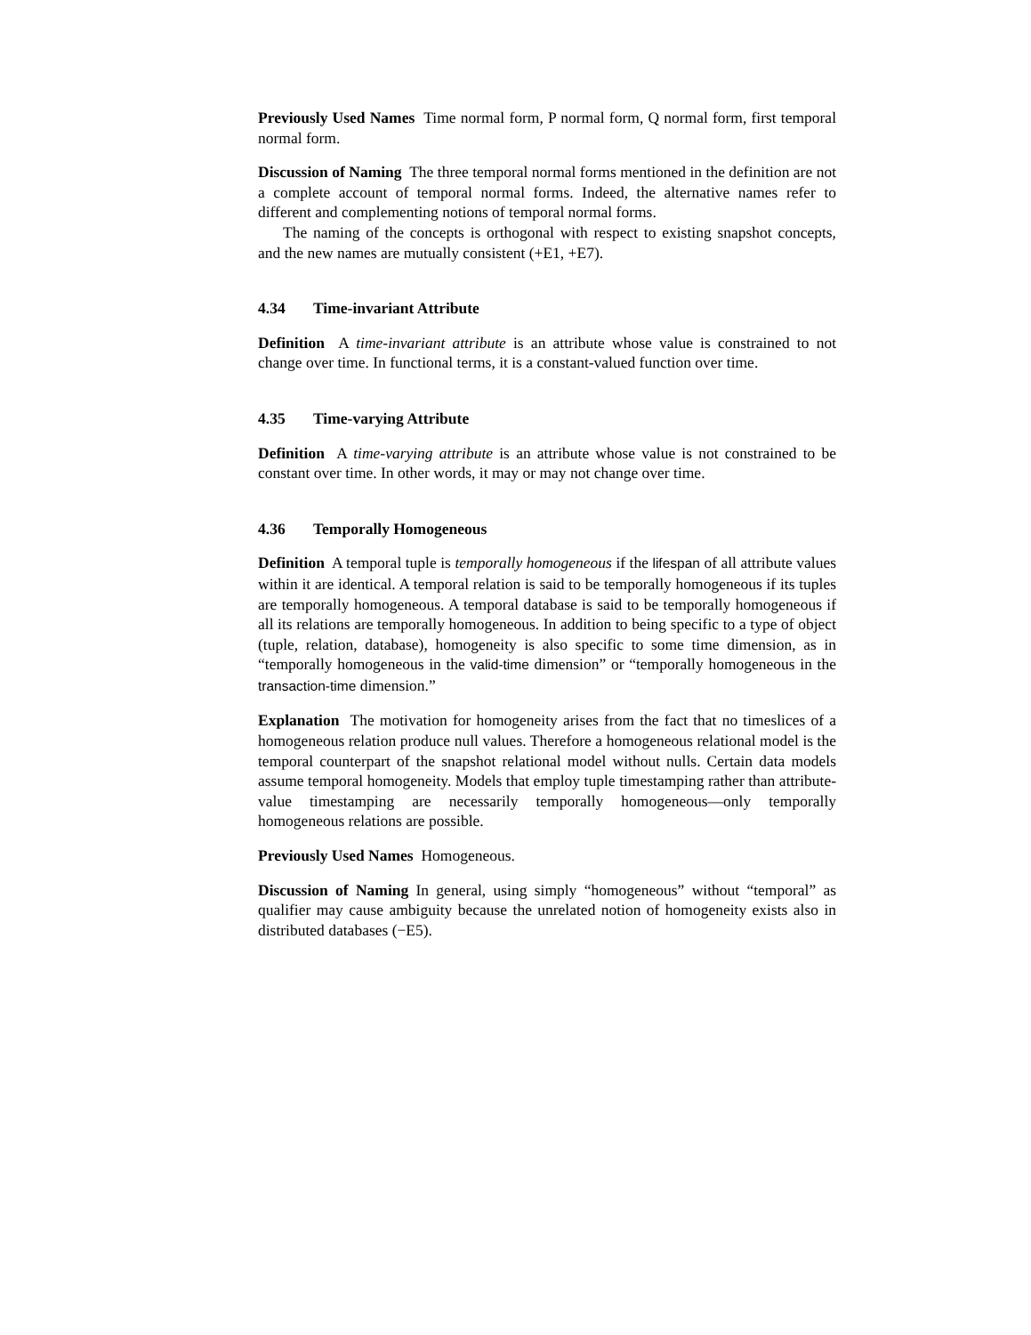Previously Used Names Time normal form, P normal form, Q normal form, first temporal normal form.
Discussion of Naming The three temporal normal forms mentioned in the definition are not a complete account of temporal normal forms. Indeed, the alternative names refer to different and complementing notions of temporal normal forms.
The naming of the concepts is orthogonal with respect to existing snapshot concepts, and the new names are mutually consistent (+E1, +E7).
4.34 Time-invariant Attribute
Definition A time-invariant attribute is an attribute whose value is constrained to not change over time. In functional terms, it is a constant-valued function over time.
4.35 Time-varying Attribute
Definition A time-varying attribute is an attribute whose value is not constrained to be constant over time. In other words, it may or may not change over time.
4.36 Temporally Homogeneous
Definition A temporal tuple is temporally homogeneous if the lifespan of all attribute values within it are identical. A temporal relation is said to be temporally homogeneous if its tuples are temporally homogeneous. A temporal database is said to be temporally homogeneous if all its relations are temporally homogeneous. In addition to being specific to a type of object (tuple, relation, database), homogeneity is also specific to some time dimension, as in “temporally homogeneous in the valid-time dimension” or “temporally homogeneous in the transaction-time dimension.”
Explanation The motivation for homogeneity arises from the fact that no timeslices of a homogeneous relation produce null values. Therefore a homogeneous relational model is the temporal counterpart of the snapshot relational model without nulls. Certain data models assume temporal homogeneity. Models that employ tuple timestamping rather than attribute-value timestamping are necessarily temporally homogeneous—only temporally homogeneous relations are possible.
Previously Used Names Homogeneous.
Discussion of Naming In general, using simply “homogeneous” without “temporal” as qualifier may cause ambiguity because the unrelated notion of homogeneity exists also in distributed databases (−E5).